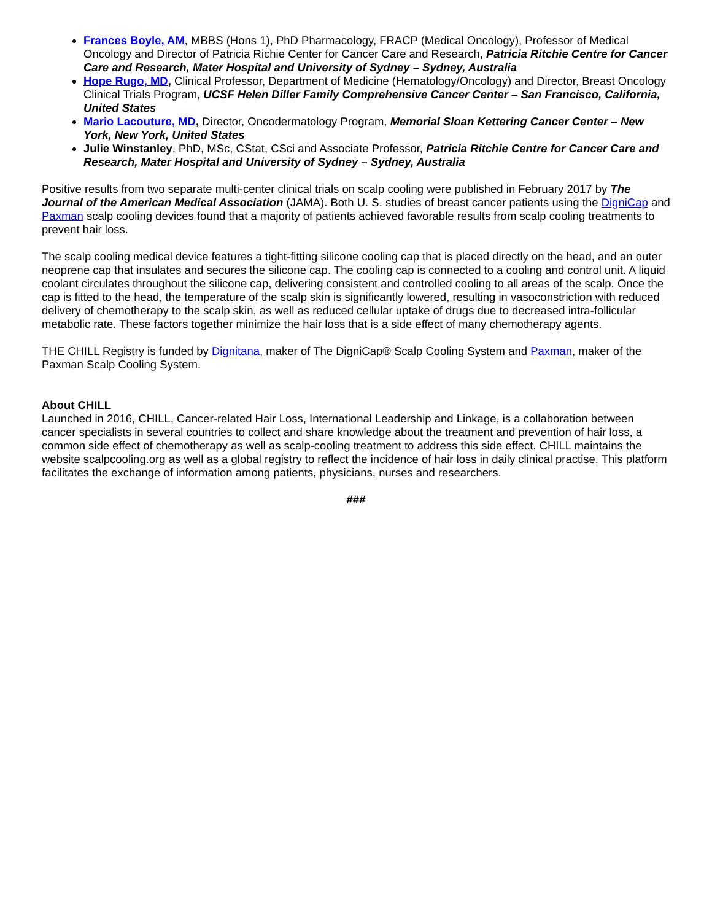Frances Boyle, AM, MBBS (Hons 1), PhD Pharmacology, FRACP (Medical Oncology), Professor of Medical Oncology and Director of Patricia Richie Center for Cancer Care and Research, Patricia Ritchie Centre for Cancer Care and Research, Mater Hospital and University of Sydney – Sydney, Australia
Hope Rugo, MD, Clinical Professor, Department of Medicine (Hematology/Oncology) and Director, Breast Oncology Clinical Trials Program, UCSF Helen Diller Family Comprehensive Cancer Center – San Francisco, California, United States
Mario Lacouture, MD, Director, Oncodermatology Program, Memorial Sloan Kettering Cancer Center – New York, New York, United States
Julie Winstanley, PhD, MSc, CStat, CSci and Associate Professor, Patricia Ritchie Centre for Cancer Care and Research, Mater Hospital and University of Sydney – Sydney, Australia
Positive results from two separate multi-center clinical trials on scalp cooling were published in February 2017 by The Journal of the American Medical Association (JAMA). Both U. S. studies of breast cancer patients using the DigniCap and Paxman scalp cooling devices found that a majority of patients achieved favorable results from scalp cooling treatments to prevent hair loss.
The scalp cooling medical device features a tight-fitting silicone cooling cap that is placed directly on the head, and an outer neoprene cap that insulates and secures the silicone cap. The cooling cap is connected to a cooling and control unit. A liquid coolant circulates throughout the silicone cap, delivering consistent and controlled cooling to all areas of the scalp. Once the cap is fitted to the head, the temperature of the scalp skin is significantly lowered, resulting in vasoconstriction with reduced delivery of chemotherapy to the scalp skin, as well as reduced cellular uptake of drugs due to decreased intra-follicular metabolic rate. These factors together minimize the hair loss that is a side effect of many chemotherapy agents.
THE CHILL Registry is funded by Dignitana, maker of The DigniCap® Scalp Cooling System and Paxman, maker of the Paxman Scalp Cooling System.
About CHILL
Launched in 2016, CHILL, Cancer-related Hair Loss, International Leadership and Linkage, is a collaboration between cancer specialists in several countries to collect and share knowledge about the treatment and prevention of hair loss, a common side effect of chemotherapy as well as scalp-cooling treatment to address this side effect. CHILL maintains the website scalpcooling.org as well as a global registry to reflect the incidence of hair loss in daily clinical practise. This platform facilitates the exchange of information among patients, physicians, nurses and researchers.
###